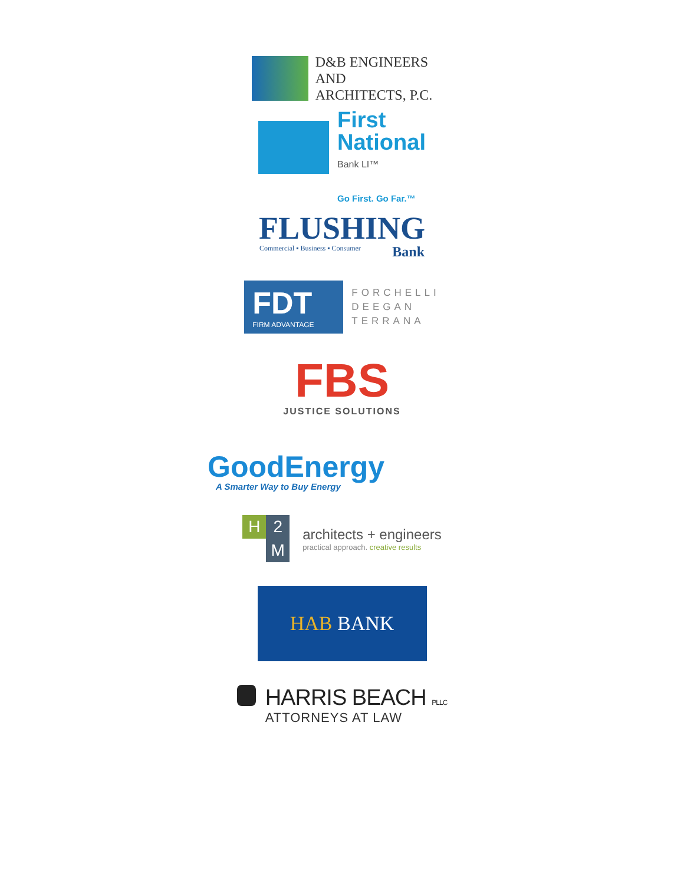D&B ENGINEERS
AND
ARCHITECTS, P.C.
First
National
Bank LI™
Go First. Go Far.™
FLUSHING
Commercial ▪ Business ▪ Consumer Bank
FDT
FIRM ADVANTAGE
FORCHELLI
DEEGAN
TERRANA
FBS
JUSTICE SOLUTIONS
GoodEnergy
A Smarter Way to Buy Energy
H
2
M
architects + engineers
practical approach. creative results
HAB BANK
HARRIS BEACH PLLC
ATTORNEYS AT LAW